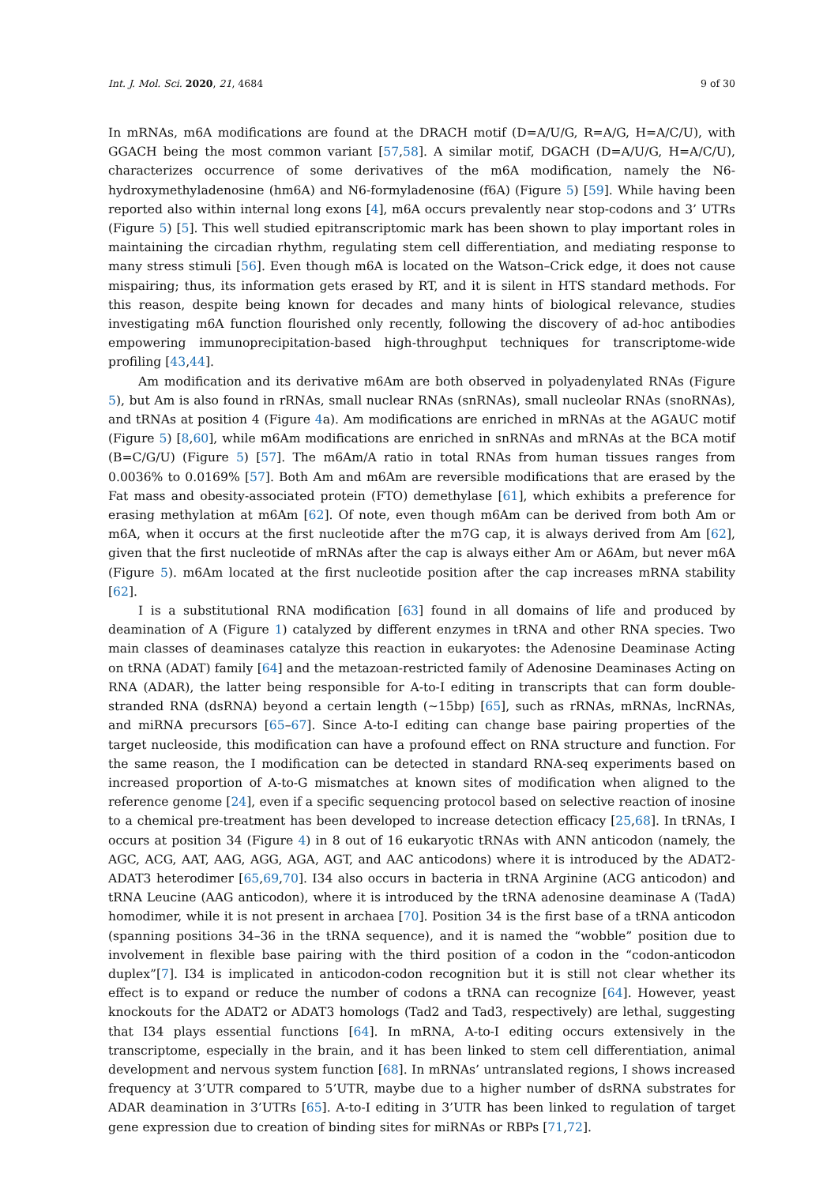Int. J. Mol. Sci. 2020, 21, 4684 9 of 30
In mRNAs, m6A modifications are found at the DRACH motif (D=A/U/G, R=A/G, H=A/C/U), with GGACH being the most common variant [57,58]. A similar motif, DGACH (D=A/U/G, H=A/C/U), characterizes occurrence of some derivatives of the m6A modification, namely the N6-hydroxymethyladenosine (hm6A) and N6-formyladenosine (f6A) (Figure 5) [59]. While having been reported also within internal long exons [4], m6A occurs prevalently near stop-codons and 3’ UTRs (Figure 5) [5]. This well studied epitranscriptomic mark has been shown to play important roles in maintaining the circadian rhythm, regulating stem cell differentiation, and mediating response to many stress stimuli [56]. Even though m6A is located on the Watson–Crick edge, it does not cause mispairing; thus, its information gets erased by RT, and it is silent in HTS standard methods. For this reason, despite being known for decades and many hints of biological relevance, studies investigating m6A function flourished only recently, following the discovery of ad-hoc antibodies empowering immunoprecipitation-based high-throughput techniques for transcriptome-wide profiling [43,44].
Am modification and its derivative m6Am are both observed in polyadenylated RNAs (Figure 5), but Am is also found in rRNAs, small nuclear RNAs (snRNAs), small nucleolar RNAs (snoRNAs), and tRNAs at position 4 (Figure 4a). Am modifications are enriched in mRNAs at the AGAUC motif (Figure 5) [8,60], while m6Am modifications are enriched in snRNAs and mRNAs at the BCA motif (B=C/G/U) (Figure 5) [57]. The m6Am/A ratio in total RNAs from human tissues ranges from 0.0036% to 0.0169% [57]. Both Am and m6Am are reversible modifications that are erased by the Fat mass and obesity-associated protein (FTO) demethylase [61], which exhibits a preference for erasing methylation at m6Am [62]. Of note, even though m6Am can be derived from both Am or m6A, when it occurs at the first nucleotide after the m7G cap, it is always derived from Am [62], given that the first nucleotide of mRNAs after the cap is always either Am or A6Am, but never m6A (Figure 5). m6Am located at the first nucleotide position after the cap increases mRNA stability [62].
I is a substitutional RNA modification [63] found in all domains of life and produced by deamination of A (Figure 1) catalyzed by different enzymes in tRNA and other RNA species. Two main classes of deaminases catalyze this reaction in eukaryotes: the Adenosine Deaminase Acting on tRNA (ADAT) family [64] and the metazoan-restricted family of Adenosine Deaminases Acting on RNA (ADAR), the latter being responsible for A-to-I editing in transcripts that can form double-stranded RNA (dsRNA) beyond a certain length (∼15bp) [65], such as rRNAs, mRNAs, lncRNAs, and miRNA precursors [65–67]. Since A-to-I editing can change base pairing properties of the target nucleoside, this modification can have a profound effect on RNA structure and function. For the same reason, the I modification can be detected in standard RNA-seq experiments based on increased proportion of A-to-G mismatches at known sites of modification when aligned to the reference genome [24], even if a specific sequencing protocol based on selective reaction of inosine to a chemical pre-treatment has been developed to increase detection efficacy [25,68]. In tRNAs, I occurs at position 34 (Figure 4) in 8 out of 16 eukaryotic tRNAs with ANN anticodon (namely, the AGC, ACG, AAT, AAG, AGG, AGA, AGT, and AAC anticodons) where it is introduced by the ADAT2-ADAT3 heterodimer [65,69,70]. I34 also occurs in bacteria in tRNA Arginine (ACG anticodon) and tRNA Leucine (AAG anticodon), where it is introduced by the tRNA adenosine deaminase A (TadA) homodimer, while it is not present in archaea [70]. Position 34 is the first base of a tRNA anticodon (spanning positions 34–36 in the tRNA sequence), and it is named the “wobble” position due to involvement in flexible base pairing with the third position of a codon in the “codon-anticodon duplex”[7]. I34 is implicated in anticodon-codon recognition but it is still not clear whether its effect is to expand or reduce the number of codons a tRNA can recognize [64]. However, yeast knockouts for the ADAT2 or ADAT3 homologs (Tad2 and Tad3, respectively) are lethal, suggesting that I34 plays essential functions [64]. In mRNA, A-to-I editing occurs extensively in the transcriptome, especially in the brain, and it has been linked to stem cell differentiation, animal development and nervous system function [68]. In mRNAs’ untranslated regions, I shows increased frequency at 3’UTR compared to 5’UTR, maybe due to a higher number of dsRNA substrates for ADAR deamination in 3’UTRs [65]. A-to-I editing in 3’UTR has been linked to regulation of target gene expression due to creation of binding sites for miRNAs or RBPs [71,72].